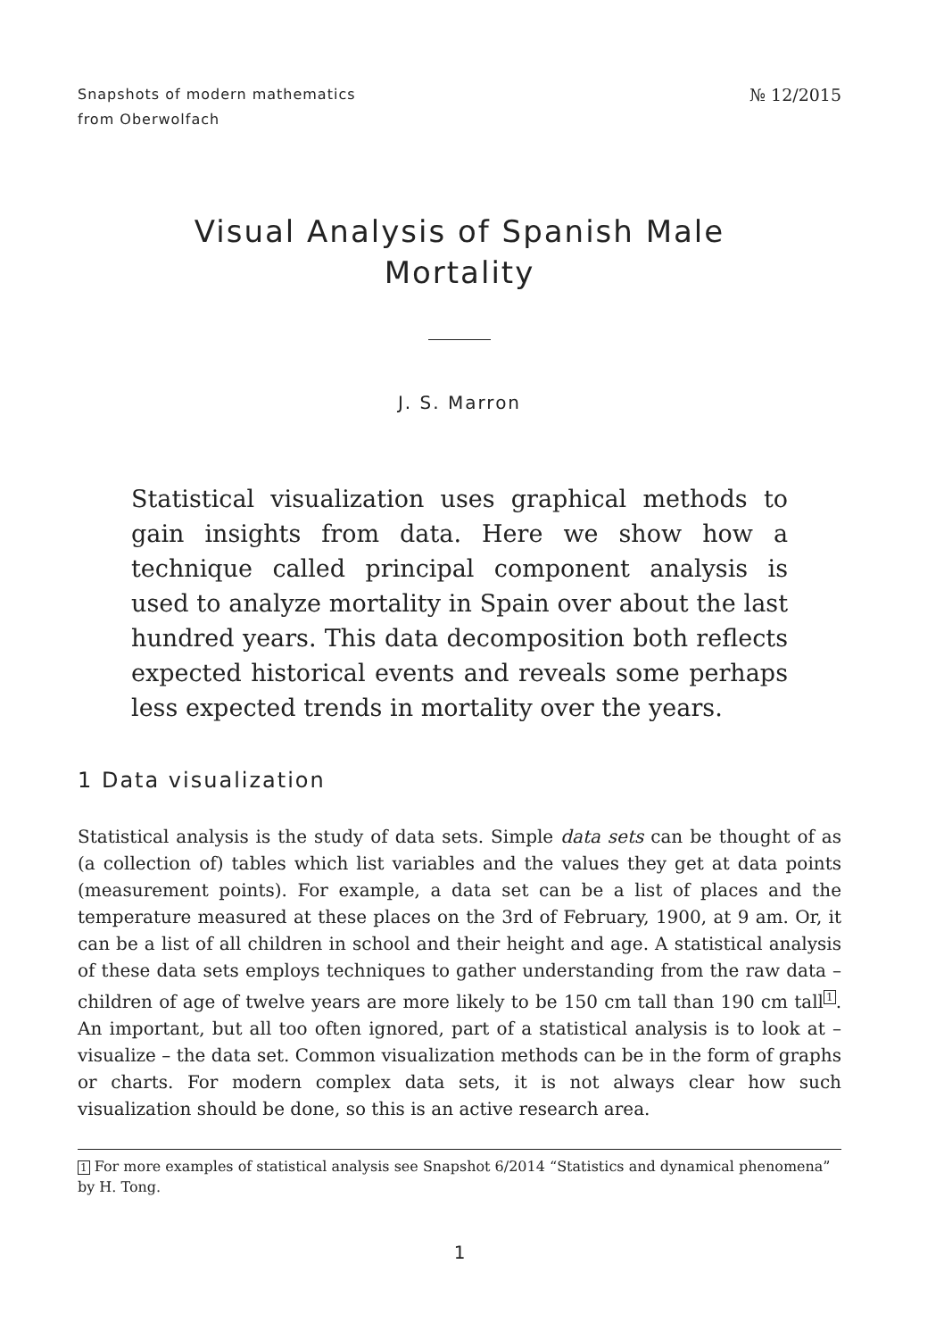Snapshots of modern mathematics
from Oberwolfach
№ 12/2015
Visual Analysis of Spanish Male
Mortality
J. S. Marron
Statistical visualization uses graphical methods to gain insights from data. Here we show how a technique called principal component analysis is used to analyze mortality in Spain over about the last hundred years. This data decomposition both reflects expected historical events and reveals some perhaps less expected trends in mortality over the years.
1 Data visualization
Statistical analysis is the study of data sets. Simple data sets can be thought of as (a collection of) tables which list variables and the values they get at data points (measurement points). For example, a data set can be a list of places and the temperature measured at these places on the 3rd of February, 1900, at 9 am. Or, it can be a list of all children in school and their height and age. A statistical analysis of these data sets employs techniques to gather understanding from the raw data – children of age of twelve years are more likely to be 150 cm tall than 190 cm tall<sup>1</sup>. An important, but all too often ignored, part of a statistical analysis is to look at – visualize – the data set. Common visualization methods can be in the form of graphs or charts. For modern complex data sets, it is not always clear how such visualization should be done, so this is an active research area.
1 For more examples of statistical analysis see Snapshot 6/2014 “Statistics and dynamical phenomena” by H. Tong.
1